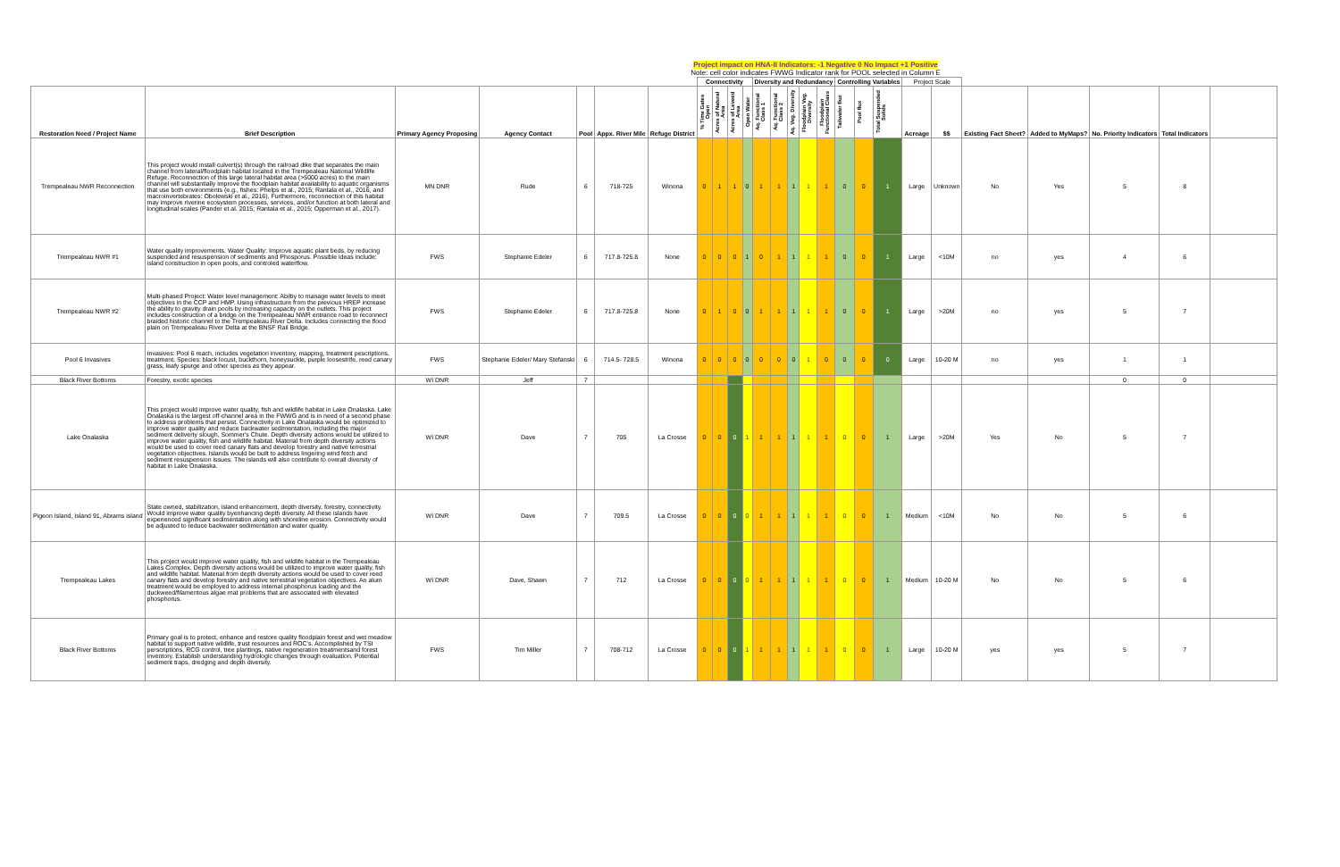Project impact on HNA-II Indicators: -1 Negative 0 No Impact +1 Positive
Note: cell color indicates FWWG Indicator rank for POOL selected in Column E
| | | | | | | | Connectivity | | | | Diversity and Redundancy | | | | | Controlling Variables | | | Project Scale | | | | | | |
| --- | --- | --- | --- | --- | --- | --- | --- | --- | --- | --- | --- | --- | --- | --- | --- | --- | --- | --- | --- | --- | --- | --- | --- | --- | --- |
| Restoration Need / Project Name | Brief Description | Primary Agency Proposing | Agency Contact | Pool | Appx. River Mile | Refuge District | % Time Gates Open | Acres of Natural Area | Acres of Leveed Area | Open Water | Aq. Functional Class 1 | Aq. Functional Class 2 | Aq. Veg. Diversity | Floodplain Veg. Diversity | Floodplain Functional Class | Tailwater flux | Pool flux | Total Suspended Solids | Acreage | $$ | Existing Fact Sheet? | Added to MyMaps? | No. Priority Indicators | Total Indicators | |
| Trempealeau NWR Reconnection | This project would install culvert(s) through the railroad dike that separates the main channel from lateral/floodplain habitat located in the Trempealeau National Wildlife Refuge. Reconnection of this large lateral habitat area (>5000 acres) to the main channel will substantially improve the floodplain habitat availability to aquatic organisms that use both environments (e.g., fishes: Phelps et al., 2015; Rantala et al., 2016, and macroinvertebrates: Obolewski et al., 2016). Furthermore, reconnection of this habitat may improve riverine ecosystem processes, services, and/or function at both lateral and longitudinal scales (Pander et al. 2015; Rantala et al., 2015; Opperman et al., 2017). | MN DNR | Rude | 6 | 718-725 | Winona | 0 | 1 | 1 | 0 | 1 | 1 | 1 | 1 | 1 | 0 | 0 | 1 | Large | Unknown | No | Yes | 5 | 8 | |
| Trempealeau NWR #1 | Water quality improvements. Water Quality: Improve aquatic plant beds, by reducing suspended and resuspension of sediments and Phosporus. Possible ideas include: island construction in open pools, and controled waterflow. | FWS | Stephanie Edeler | 6 | 717.8-725.8 | None | 0 | 0 | 0 | 1 | 0 | 1 | 1 | 1 | 1 | 0 | 0 | 1 | Large | <10M | no | yes | 4 | 6 | |
| Trempealeau NWR #2 | Multi-phased Project: Water level management: Abiltiy to manage water levels to meet objectives in the CCP and HMP. Using infrastructure from the previous HREP increase the ability to gravity drain pools by increasing capacity on the outlets. This project includes construction of a bridge on the Trempealeau NWR entrance road to reconnect braided historic channel to the Trempealeau River Delta. Includes connecting the flood plain on Trempealeau River Delta at the BNSF Rail Bridge. | FWS | Stephanie Edeler | 6 | 717.8-725.8 | None | 0 | 1 | 0 | 0 | 1 | 1 | 1 | 1 | 1 | 0 | 0 | 1 | Large | >20M | no | yes | 5 | 7 | |
| Pool 6 Invasives | Invasives: Pool 6 reach, includes vegetation inventory, mapping, treatment pescriptions, treatment. Species: black locust, buckthorn, honeysuckle, purple loosestrife, reed canary grass, leafy spurge and other species as they appear. | FWS | Stephanie Edeler/ Mary Stefanski | 6 | 714.5- 728.5 | Winona | 0 | 0 | 0 | 0 | 0 | 0 | 0 | 1 | 0 | 0 | 0 | 0 | Large | 10-20 M | no | yes | 1 | 1 | |
| Black River Bottoms | Forestry, exotic species | WI DNR | Jeff | 7 | | | | | | | | | | | | | | | | | | | 0 | 0 | |
| Lake Onalaska | This project would improve water quality, fish and wildlife habitat in Lake Onalaska. Lake Onalaska is the largest off-channel area in the FWWG and is in need of a second phase to address problems that persist. Connectivity in Lake Onalaska would be optimized to improve water quality and reduce backwater sedimentation, including the major sediment deliverty slough, Sommer's Chute. Depth diversity actions would be utilized to improve water quality, fish and wildlife habitat. Material from depth diversity actions would be used to cover reed canary flats and develop forestry and native terrestrial vegetation objectives. Islands would be built to address lingering wind fetch and sediment resuspension issues. The islands will also contribute to overall diversity of habitat in Lake Onalaska. | WI DNR | Dave | 7 | 705 | La Crosse | 0 | 0 | 0 | 1 | 1 | 1 | 1 | 1 | 1 | 0 | 0 | 1 | Large | >20M | Yes | No | 5 | 7 | |
| Pigeon Island, Island 91, Abrams island | State owned, stabilization, island enhancement, depth diversity, forestry, connectivity. Would improve water quality byenhancing depth diversity. All these islands have experienced significant sedimentation along with shoreline erosion. Connectivity would be adjusted to reduce backwater sedimentation and water quality. | WI DNR | Dave | 7 | 709.5 | La Crosse | 0 | 0 | 0 | 0 | 1 | 1 | 1 | 1 | 1 | 0 | 0 | 1 | Medium | <10M | No | No | 5 | 6 | |
| Trempealeau Lakes | This project would improve water quality, fish and wildlife habitat in the Trempealeau Lakes Complex. Depth diversity actions would be utilized to improve water quality, fish and wildlife habitat. Material from depth diversity actions would be used to cover reed canary flats and develop forestry and native terrestrial vegetation objectives. An alum treatment would be employed to address internal phosphorus loading and the duckweed/filamentous algae mat problems that are associated with elevated phosphorus. | WI DNR | Dave, Shawn | 7 | 712 | La Crosse | 0 | 0 | 0 | 0 | 1 | 1 | 1 | 1 | 1 | 0 | 0 | 1 | Medium | 10-20 M | No | No | 5 | 6 | |
| Black River Bottoms | Primary goal is to protect, enhance and restore quality floodplain forest and wet meadow habitat to support native wildlife, trust resources and ROC's. Accomplished by TSI perscriptions, RCG control, tree plantings, native regeneration treatmentsand forest inventory. Establish understanding hydrologic changes through evaluation. Potential sediment traps, dredging and depth diversity. | FWS | Tim Miller | 7 | 708-712 | La Crosse | 0 | 0 | 0 | 1 | 1 | 1 | 1 | 1 | 1 | 0 | 0 | 1 | Large | 10-20 M | yes | yes | 5 | 7 | |